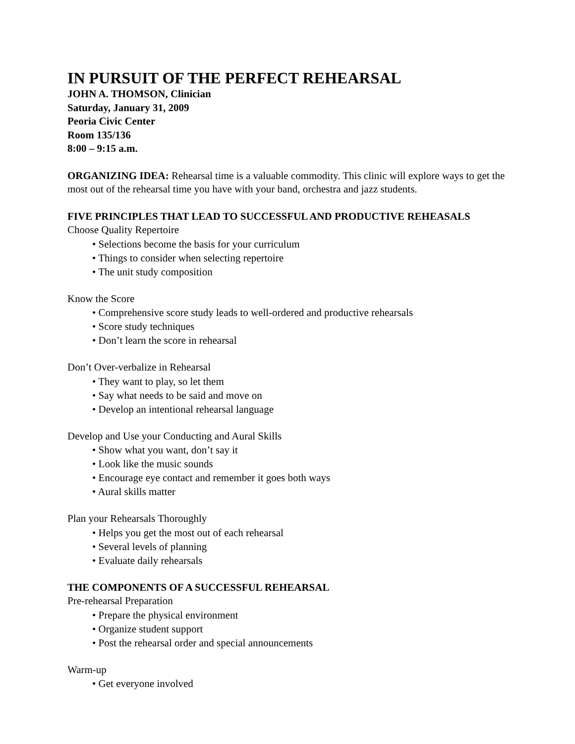IN PURSUIT OF THE PERFECT REHEARSAL
JOHN A. THOMSON, Clinician
Saturday, January 31, 2009
Peoria Civic Center
Room 135/136
8:00 – 9:15 a.m.
ORGANIZING IDEA: Rehearsal time is a valuable commodity. This clinic will explore ways to get the most out of the rehearsal time you have with your band, orchestra and jazz students.
FIVE PRINCIPLES THAT LEAD TO SUCCESSFUL AND PRODUCTIVE REHEASALS
Choose Quality Repertoire
• Selections become the basis for your curriculum
• Things to consider when selecting repertoire
• The unit study composition
Know the Score
• Comprehensive score study leads to well-ordered and productive rehearsals
• Score study techniques
• Don’t learn the score in rehearsal
Don’t Over-verbalize in Rehearsal
• They want to play, so let them
• Say what needs to be said and move on
• Develop an intentional rehearsal language
Develop and Use your Conducting and Aural Skills
• Show what you want, don’t say it
• Look like the music sounds
• Encourage eye contact and remember it goes both ways
• Aural skills matter
Plan your Rehearsals Thoroughly
• Helps you get the most out of each rehearsal
• Several levels of planning
• Evaluate daily rehearsals
THE COMPONENTS OF A SUCCESSFUL REHEARSAL
Pre-rehearsal Preparation
• Prepare the physical environment
• Organize student support
• Post the rehearsal order and special announcements
Warm-up
• Get everyone involved